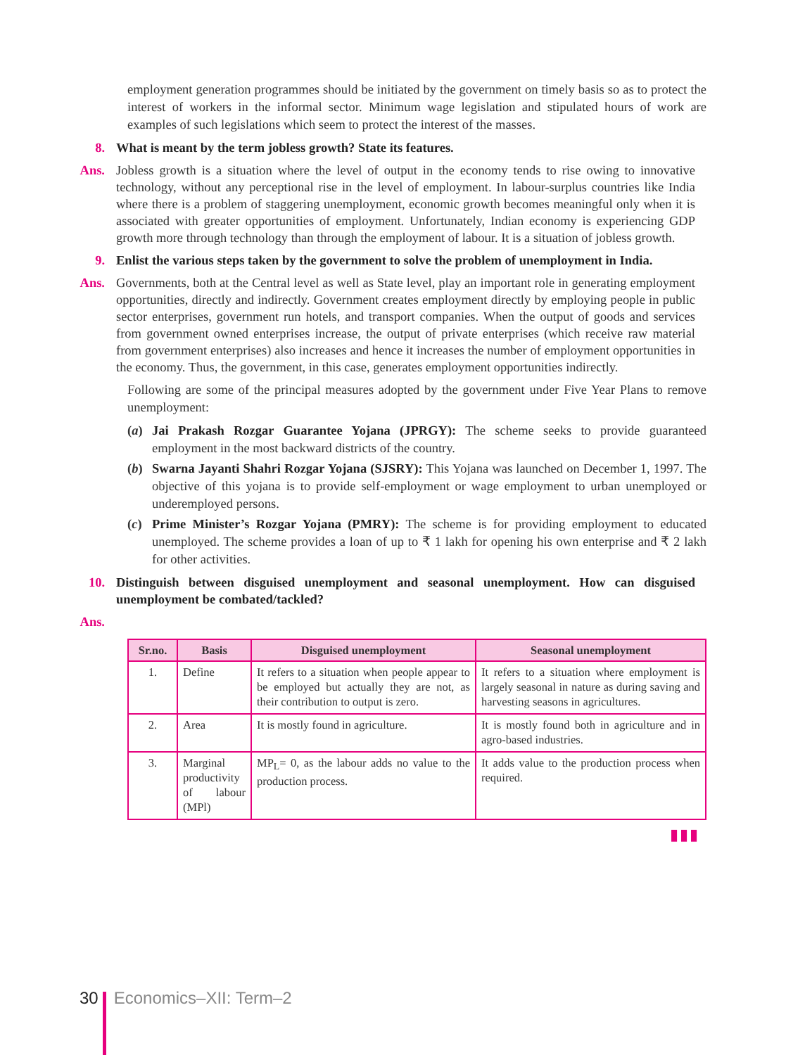employment generation programmes should be initiated by the government on timely basis so as to protect the interest of workers in the informal sector. Minimum wage legislation and stipulated hours of work are examples of such legislations which seem to protect the interest of the masses.
8. What is meant by the term jobless growth? State its features.
Ans. Jobless growth is a situation where the level of output in the economy tends to rise owing to innovative technology, without any perceptional rise in the level of employment. In labour-surplus countries like India where there is a problem of staggering unemployment, economic growth becomes meaningful only when it is associated with greater opportunities of employment. Unfortunately, Indian economy is experiencing GDP growth more through technology than through the employment of labour. It is a situation of jobless growth.
9. Enlist the various steps taken by the government to solve the problem of unemployment in India.
Ans. Governments, both at the Central level as well as State level, play an important role in generating employment opportunities, directly and indirectly. Government creates employment directly by employing people in public sector enterprises, government run hotels, and transport companies. When the output of goods and services from government owned enterprises increase, the output of private enterprises (which receive raw material from government enterprises) also increases and hence it increases the number of employment opportunities in the economy. Thus, the government, in this case, generates employment opportunities indirectly.
Following are some of the principal measures adopted by the government under Five Year Plans to remove unemployment:
(a) Jai Prakash Rozgar Guarantee Yojana (JPRGY): The scheme seeks to provide guaranteed employment in the most backward districts of the country.
(b) Swarna Jayanti Shahri Rozgar Yojana (SJSRY): This Yojana was launched on December 1, 1997. The objective of this yojana is to provide self-employment or wage employment to urban unemployed or underemployed persons.
(c) Prime Minister’s Rozgar Yojana (PMRY): The scheme is for providing employment to educated unemployed. The scheme provides a loan of up to ₹ 1 lakh for opening his own enterprise and ₹ 2 lakh for other activities.
10. Distinguish between disguised unemployment and seasonal unemployment. How can disguised unemployment be combated/tackled?
Ans.
| Sr.no. | Basis | Disguised unemployment | Seasonal unemployment |
| --- | --- | --- | --- |
| 1. | Define | It refers to a situation when people appear to be employed but actually they are not, as their contribution to output is zero. | It refers to a situation where employment is largely seasonal in nature as during saving and harvesting seasons in agricultures. |
| 2. | Area | It is mostly found in agriculture. | It is mostly found both in agriculture and in agro-based industries. |
| 3. | Marginal productivity of labour (MPl) | MP<sub>L</sub>= 0, as the labour adds no value to the production process. | It adds value to the production process when required. |
▮▮▮
30 Economics–XII: Term–2